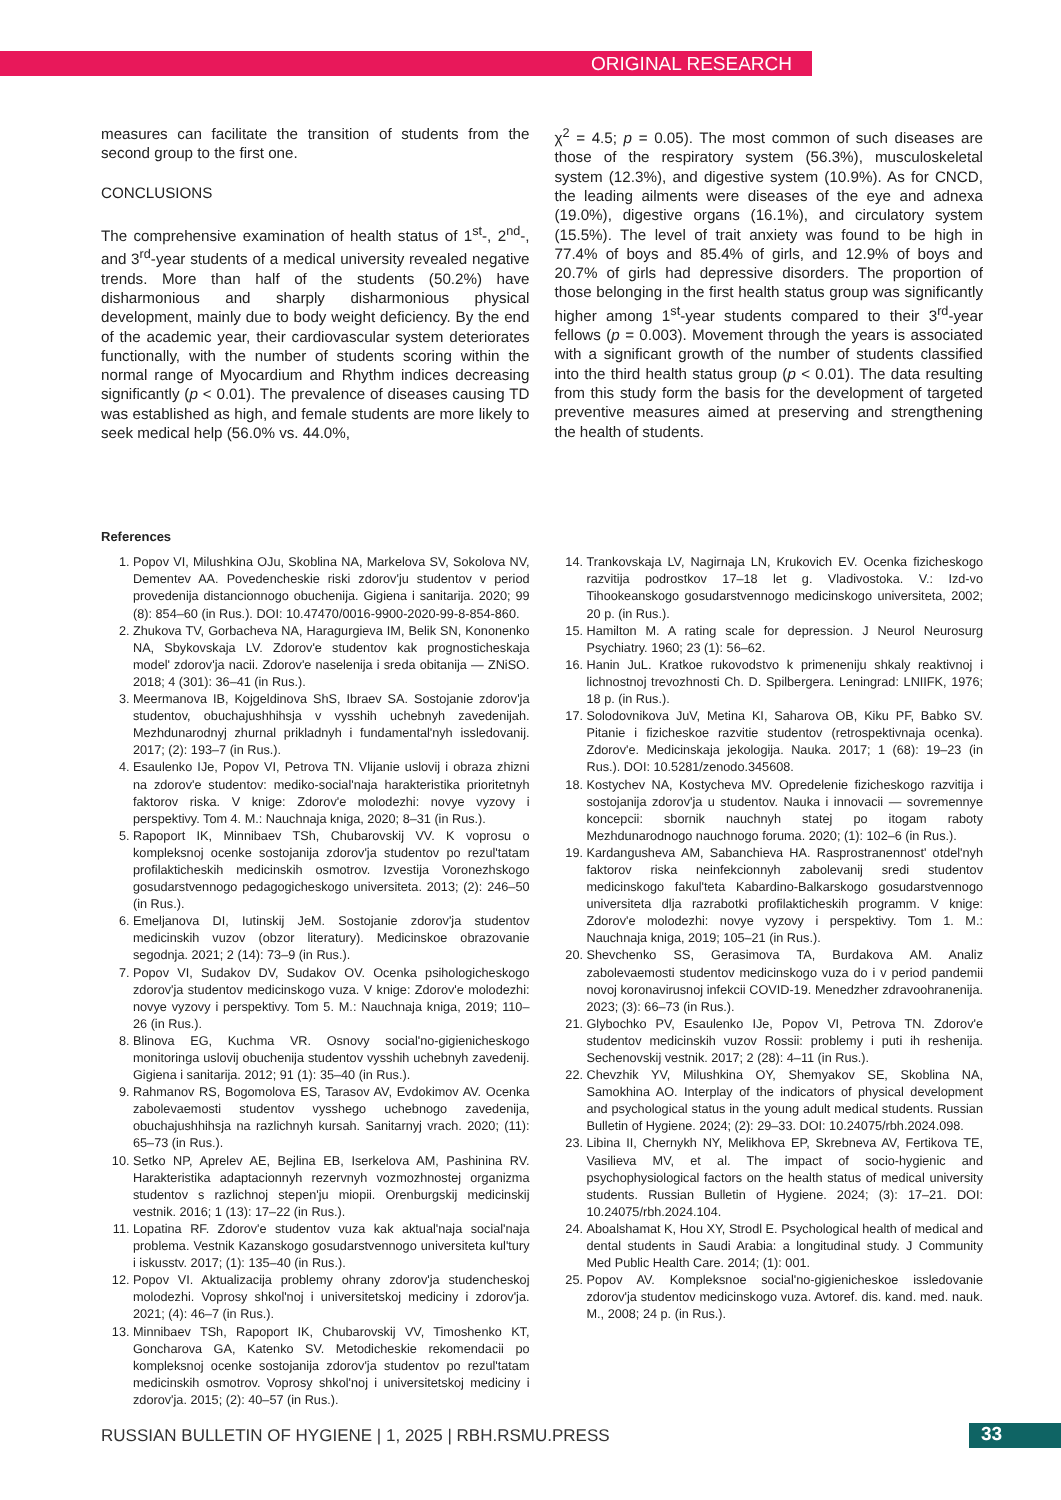ORIGINAL RESEARCH
measures can facilitate the transition of students from the second group to the first one.
CONCLUSIONS
The comprehensive examination of health status of 1<sup>st</sup>-, 2<sup>nd</sup>-, and 3<sup>rd</sup>-year students of a medical university revealed negative trends. More than half of the students (50.2%) have disharmonious and sharply disharmonious physical development, mainly due to body weight deficiency. By the end of the academic year, their cardiovascular system deteriorates functionally, with the number of students scoring within the normal range of Myocardium and Rhythm indices decreasing significantly (p < 0.01). The prevalence of diseases causing TD was established as high, and female students are more likely to seek medical help (56.0% vs. 44.0%,
χ<sup>2</sup> = 4.5; p = 0.05). The most common of such diseases are those of the respiratory system (56.3%), musculoskeletal system (12.3%), and digestive system (10.9%). As for CNCD, the leading ailments were diseases of the eye and adnexa (19.0%), digestive organs (16.1%), and circulatory system (15.5%). The level of trait anxiety was found to be high in 77.4% of boys and 85.4% of girls, and 12.9% of boys and 20.7% of girls had depressive disorders. The proportion of those belonging in the first health status group was significantly higher among 1<sup>st</sup>-year students compared to their 3<sup>rd</sup>-year fellows (p = 0.003). Movement through the years is associated with a significant growth of the number of students classified into the third health status group (p < 0.01). The data resulting from this study form the basis for the development of targeted preventive measures aimed at preserving and strengthening the health of students.
References
1. Popov VI, Milushkina OJu, Skoblina NA, Markelova SV, Sokolova NV, Dementev AA. Povedencheskie riski zdorov'ju studentov v period provedenija distancionnogo obuchenija. Gigiena i sanitarija. 2020; 99 (8): 854–60 (in Rus.). DOI: 10.47470/0016-9900-2020-99-8-854-860.
2. Zhukova TV, Gorbacheva NA, Haragurgieva IM, Belik SN, Kononenko NA, Sbykovskaja LV. Zdorov'e studentov kak prognosticheskaja model' zdorov'ja nacii. Zdorov'e naselenija i sreda obitanija — ZNiSO. 2018; 4 (301): 36–41 (in Rus.).
3. Meermanova IB, Kojgeldinova ShS, Ibraev SA. Sostojanie zdorov'ja studentov, obuchajushhihsja v vysshih uchebnyh zavedenijah. Mezhdunarodnyj zhurnal prikladnyh i fundamental'nyh issledovanij. 2017; (2): 193–7 (in Rus.).
4. Esaulenko IJe, Popov VI, Petrova TN. Vlijanie uslovij i obraza zhizni na zdorov'e studentov: mediko-social'naja harakteristika prioritetnyh faktorov riska. V knige: Zdorov'e molodezhi: novye vyzovy i perspektivy. Tom 4. M.: Nauchnaja kniga, 2020; 8–31 (in Rus.).
5. Rapoport IK, Minnibaev TSh, Chubarovskij VV. K voprosu o kompleksnoj ocenke sostojanija zdorov'ja studentov po rezul'tatam profilakticheskih medicinskih osmotrov. Izvestija Voronezhskogo gosudarstvennogo pedagogicheskogo universiteta. 2013; (2): 246–50 (in Rus.).
6. Emeljanova DI, Iutinskij JeM. Sostojanie zdorov'ja studentov medicinskih vuzov (obzor literatury). Medicinskoe obrazovanie segodnja. 2021; 2 (14): 73–9 (in Rus.).
7. Popov VI, Sudakov DV, Sudakov OV. Ocenka psihologicheskogo zdorov'ja studentov medicinskogo vuza. V knige: Zdorov'e molodezhi: novye vyzovy i perspektivy. Tom 5. M.: Nauchnaja kniga, 2019; 110–26 (in Rus.).
8. Blinova EG, Kuchma VR. Osnovy social'no-gigienicheskogo monitoringa uslovij obuchenija studentov vysshih uchebnyh zavedenij. Gigiena i sanitarija. 2012; 91 (1): 35–40 (in Rus.).
9. Rahmanov RS, Bogomolova ES, Tarasov AV, Evdokimov AV. Ocenka zabolevaemosti studentov vysshego uchebnogo zavedenija, obuchajushhihsja na razlichnyh kursah. Sanitarnyj vrach. 2020; (11): 65–73 (in Rus.).
10. Setko NP, Aprelev AE, Bejlina EB, Iserkelova AM, Pashinina RV. Harakteristika adaptacionnyh rezervnyh vozmozhnostej organizma studentov s razlichnoj stepen'ju miopii. Orenburgskij medicinskij vestnik. 2016; 1 (13): 17–22 (in Rus.).
11. Lopatina RF. Zdorov'e studentov vuza kak aktual'naja social'naja problema. Vestnik Kazanskogo gosudarstvennogo universiteta kul'tury i iskusstv. 2017; (1): 135–40 (in Rus.).
12. Popov VI. Aktualizacija problemy ohrany zdorov'ja studencheskoj molodezhi. Voprosy shkol'noj i universitetskoj mediciny i zdorov'ja. 2021; (4): 46–7 (in Rus.).
13. Minnibaev TSh, Rapoport IK, Chubarovskij VV, Timoshenko KT, Goncharova GA, Katenko SV. Metodicheskie rekomendacii po kompleksnoj ocenke sostojanija zdorov'ja studentov po rezul'tatam medicinskih osmotrov. Voprosy shkol'noj i universitetskoj mediciny i zdorov'ja. 2015; (2): 40–57 (in Rus.).
14. Trankovskaja LV, Nagirnaja LN, Krukovich EV. Ocenka fizicheskogo razvitija podrostkov 17–18 let g. Vladivostoka. V.: Izd-vo Tihookeanskogo gosudarstvennogo medicinskogo universiteta, 2002; 20 p. (in Rus.).
15. Hamilton M. A rating scale for depression. J Neurol Neurosurg Psychiatry. 1960; 23 (1): 56–62.
16. Hanin JuL. Kratkoe rukovodstvo k primeneniju shkaly reaktivnoj i lichnostnoj trevozhnosti Ch. D. Spilbergera. Leningrad: LNIIFK, 1976; 18 p. (in Rus.).
17. Solodovnikova JuV, Metina KI, Saharova OB, Kiku PF, Babko SV. Pitanie i fizicheskoe razvitie studentov (retrospektivnaja ocenka). Zdorov'e. Medicinskaja jekologija. Nauka. 2017; 1 (68): 19–23 (in Rus.). DOI: 10.5281/zenodo.345608.
18. Kostychev NA, Kostycheva MV. Opredelenie fizicheskogo razvitija i sostojanija zdorov'ja u studentov. Nauka i innovacii — sovremennye koncepcii: sbornik nauchnyh statej po itogam raboty Mezhdunarodnogo nauchnogo foruma. 2020; (1): 102–6 (in Rus.).
19. Kardangusheva AM, Sabanchieva HA. Rasprostranennost' otdel'nyh faktorov riska neinfekcionnyh zabolevanij sredi studentov medicinskogo fakul'teta Kabardino-Balkarskogo gosudarstvennogo universiteta dlja razrabotki profilakticheskih programm. V knige: Zdorov'e molodezhi: novye vyzovy i perspektivy. Tom 1. M.: Nauchnaja kniga, 2019; 105–21 (in Rus.).
20. Shevchenko SS, Gerasimova TA, Burdakova AM. Analiz zabolevaemosti studentov medicinskogo vuza do i v period pandemii novoj koronavirusnoj infekcii COVID-19. Menedzher zdravoohranenija. 2023; (3): 66–73 (in Rus.).
21. Glybochko PV, Esaulenko IJe, Popov VI, Petrova TN. Zdorov'e studentov medicinskih vuzov Rossii: problemy i puti ih reshenija. Sechenovskij vestnik. 2017; 2 (28): 4–11 (in Rus.).
22. Chevzhik YV, Milushkina OY, Shemyakov SE, Skoblina NA, Samokhina AO. Interplay of the indicators of physical development and psychological status in the young adult medical students. Russian Bulletin of Hygiene. 2024; (2): 29–33. DOI: 10.24075/rbh.2024.098.
23. Libina II, Chernykh NY, Melikhova EP, Skrebneva AV, Fertikova TE, Vasilieva MV, et al. The impact of socio-hygienic and psychophysiological factors on the health status of medical university students. Russian Bulletin of Hygiene. 2024; (3): 17–21. DOI: 10.24075/rbh.2024.104.
24. Aboalshamat K, Hou XY, Strodl E. Psychological health of medical and dental students in Saudi Arabia: a longitudinal study. J Community Med Public Health Care. 2014; (1): 001.
25. Popov AV. Kompleksnoe social'no-gigienicheskoe issledovanie zdorov'ja studentov medicinskogo vuza. Avtoref. dis. kand. med. nauk. M., 2008; 24 p. (in Rus.).
RUSSIAN BULLETIN OF HYGIENE | 1, 2025 | RBH.RSMU.PRESS
33